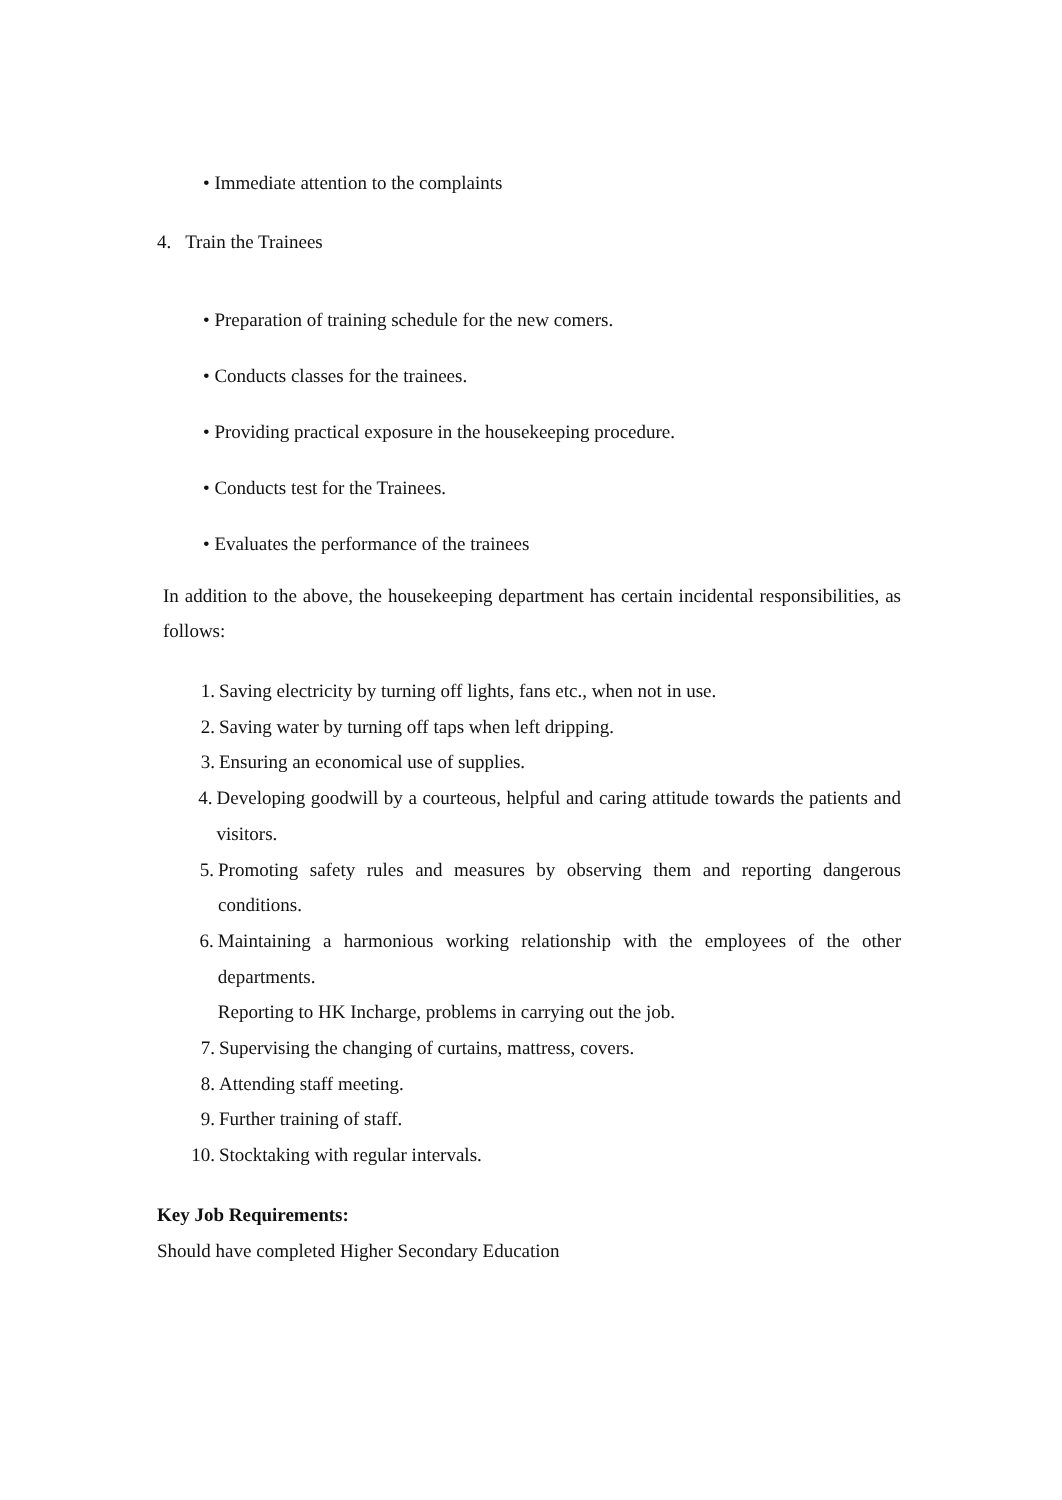• Immediate attention to the complaints
4. Train the Trainees
• Preparation of training schedule for the new comers.
• Conducts classes for the trainees.
• Providing practical exposure in the housekeeping procedure.
• Conducts test for the Trainees.
• Evaluates the performance of the trainees
In addition to the above, the housekeeping department has certain incidental responsibilities, as follows:
1. Saving electricity by turning off lights, fans etc., when not in use.
2. Saving water by turning off taps when left dripping.
3. Ensuring an economical use of supplies.
4. Developing goodwill by a courteous, helpful and caring attitude towards the patients and visitors.
5. Promoting safety rules and measures by observing them and reporting dangerous conditions.
6. Maintaining a harmonious working relationship with the employees of the other departments.
Reporting to HK Incharge, problems in carrying out the job.
7. Supervising the changing of curtains, mattress, covers.
8. Attending staff meeting.
9. Further training of staff.
10. Stocktaking with regular intervals.
Key Job Requirements:
Should have completed Higher Secondary Education